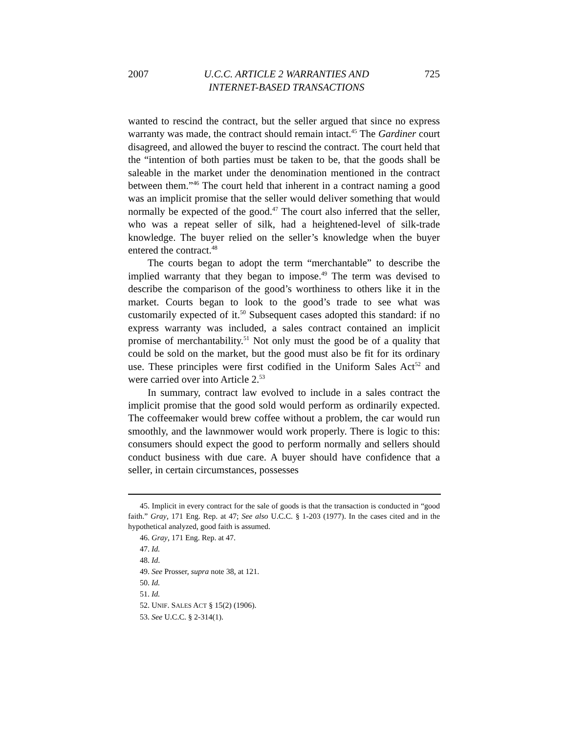2007 U.C.C. ARTICLE 2 WARRANTIES AND
INTERNET-BASED TRANSACTIONS 725
wanted to rescind the contract, but the seller argued that since no express warranty was made, the contract should remain intact.<sup>45</sup> The Gardiner court disagreed, and allowed the buyer to rescind the contract. The court held that the “intention of both parties must be taken to be, that the goods shall be saleable in the market under the denomination mentioned in the contract between them.”<sup>46</sup> The court held that inherent in a contract naming a good was an implicit promise that the seller would deliver something that would normally be expected of the good.<sup>47</sup> The court also inferred that the seller, who was a repeat seller of silk, had a heightened-level of silk-trade knowledge. The buyer relied on the seller’s knowledge when the buyer entered the contract.<sup>48</sup>
The courts began to adopt the term “merchantable” to describe the implied warranty that they began to impose.<sup>49</sup> The term was devised to describe the comparison of the good’s worthiness to others like it in the market. Courts began to look to the good’s trade to see what was customarily expected of it.<sup>50</sup> Subsequent cases adopted this standard: if no express warranty was included, a sales contract contained an implicit promise of merchantability.<sup>51</sup> Not only must the good be of a quality that could be sold on the market, but the good must also be fit for its ordinary use. These principles were first codified in the Uniform Sales Act<sup>52</sup> and were carried over into Article 2.<sup>53</sup>
In summary, contract law evolved to include in a sales contract the implicit promise that the good sold would perform as ordinarily expected. The coffeemaker would brew coffee without a problem, the car would run smoothly, and the lawnmower would work properly. There is logic to this: consumers should expect the good to perform normally and sellers should conduct business with due care. A buyer should have confidence that a seller, in certain circumstances, possesses
45. Implicit in every contract for the sale of goods is that the transaction is conducted in “good faith.” Gray, 171 Eng. Rep. at 47; See also U.C.C. § 1-203 (1977). In the cases cited and in the hypothetical analyzed, good faith is assumed.
46. Gray, 171 Eng. Rep. at 47.
47. Id.
48. Id.
49. See Prosser, supra note 38, at 121.
50. Id.
51. Id.
52. UNIF. SALES ACT § 15(2) (1906).
53. See U.C.C. § 2-314(1).